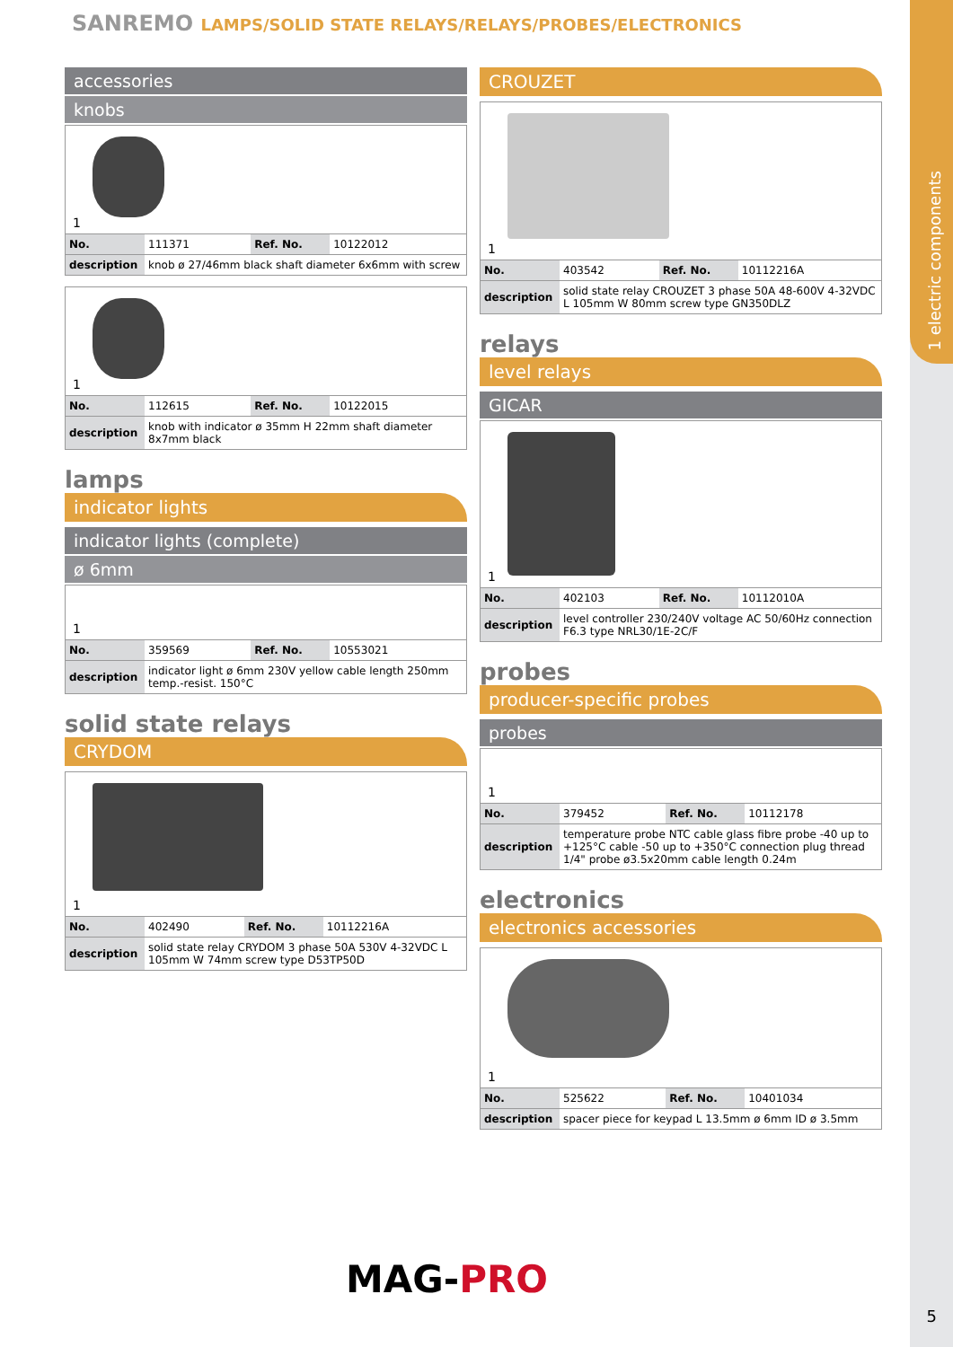1 electric components
SANREMO LAMPS/SOLID STATE RELAYS/RELAYS/PROBES/ELECTRONICS
accessories
knobs
1
| No. | 111371 | Ref. No. | 10122012 |
| description | knob ø 27/46mm black shaft diameter 6x6mm with screw | | |
1
| No. | 112615 | Ref. No. | 10122015 |
| description | knob with indicator ø 35mm H 22mm shaft diameter 8x7mm black | | |
lamps
indicator lights
indicator lights (complete)
ø 6mm
1
| No. | 359569 | Ref. No. | 10553021 |
| description | indicator light ø 6mm 230V yellow cable length 250mm temp.-resist. 150°C | | |
solid state relays
CRYDOM
1
| No. | 402490 | Ref. No. | 10112216A |
| description | solid state relay CRYDOM 3 phase 50A 530V 4-32VDC L 105mm W 74mm screw type D53TP50D | | |
CROUZET
1
| No. | 403542 | Ref. No. | 10112216A |
| description | solid state relay CROUZET 3 phase 50A 48-600V 4-32VDC L 105mm W 80mm screw type GN350DLZ | | |
relays
level relays
GICAR
1
| No. | 402103 | Ref. No. | 10112010A |
| description | level controller 230/240V voltage AC 50/60Hz connection F6.3 type NRL30/1E-2C/F | | |
probes
producer-specific probes
probes
1
| No. | 379452 | Ref. No. | 10112178 |
| description | temperature probe NTC cable glass fibre probe -40 up to +125°C cable -50 up to +350°C connection plug thread 1/4" probe ø3.5x20mm cable length 0.24m | | |
electronics
electronics accessories
1
| No. | 525622 | Ref. No. | 10401034 |
| description | spacer piece for keypad L 13.5mm ø 6mm ID ø 3.5mm | | |
MAG-PRO
5